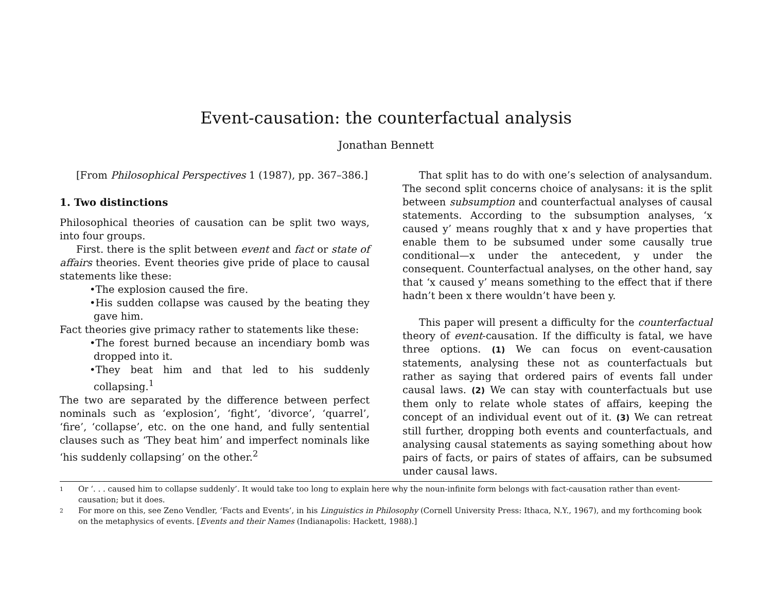Event-causation: the counterfactual analysis
Jonathan Bennett
[From Philosophical Perspectives 1 (1987), pp. 367–386.]
1. Two distinctions
Philosophical theories of causation can be split two ways, into four groups.
First. there is the split between event and fact or state of affairs theories. Event theories give pride of place to causal statements like these:
•The explosion caused the fire.
•His sudden collapse was caused by the beating they gave him.
Fact theories give primacy rather to statements like these:
•The forest burned because an incendiary bomb was dropped into it.
•They beat him and that led to his suddenly collapsing.<sup>1</sup>
The two are separated by the difference between perfect nominals such as ‘explosion’, ‘fight’, ‘divorce’, ‘quarrel’, ‘fire’, ‘collapse’, etc. on the one hand, and fully sentential clauses such as ‘They beat him’ and imperfect nominals like ‘his suddenly collapsing’ on the other.<sup>2</sup>
That split has to do with one’s selection of analysandum. The second split concerns choice of analysans: it is the split between subsumption and counterfactual analyses of causal statements. According to the subsumption analyses, ‘x caused y’ means roughly that x and y have properties that enable them to be subsumed under some causally true conditional—x under the antecedent, y under the consequent. Counterfactual analyses, on the other hand, say that ‘x caused y’ means something to the effect that if there hadn’t been x there wouldn’t have been y.
This paper will present a difficulty for the counterfactual theory of event-causation. If the difficulty is fatal, we have three options. (1) We can focus on event-causation statements, analysing these not as counterfactuals but rather as saying that ordered pairs of events fall under causal laws. (2) We can stay with counterfactuals but use them only to relate whole states of affairs, keeping the concept of an individual event out of it. (3) We can retreat still further, dropping both events and counterfactuals, and analysing causal statements as saying something about how pairs of facts, or pairs of states of affairs, can be subsumed under causal laws.
1 Or ‘. . . caused him to collapse suddenly’. It would take too long to explain here why the noun-infinite form belongs with fact-causation rather than event-causation; but it does.
2 For more on this, see Zeno Vendler, ‘Facts and Events’, in his Linguistics in Philosophy (Cornell University Press: Ithaca, N.Y., 1967), and my forthcoming book on the metaphysics of events. [Events and their Names (Indianapolis: Hackett, 1988).]